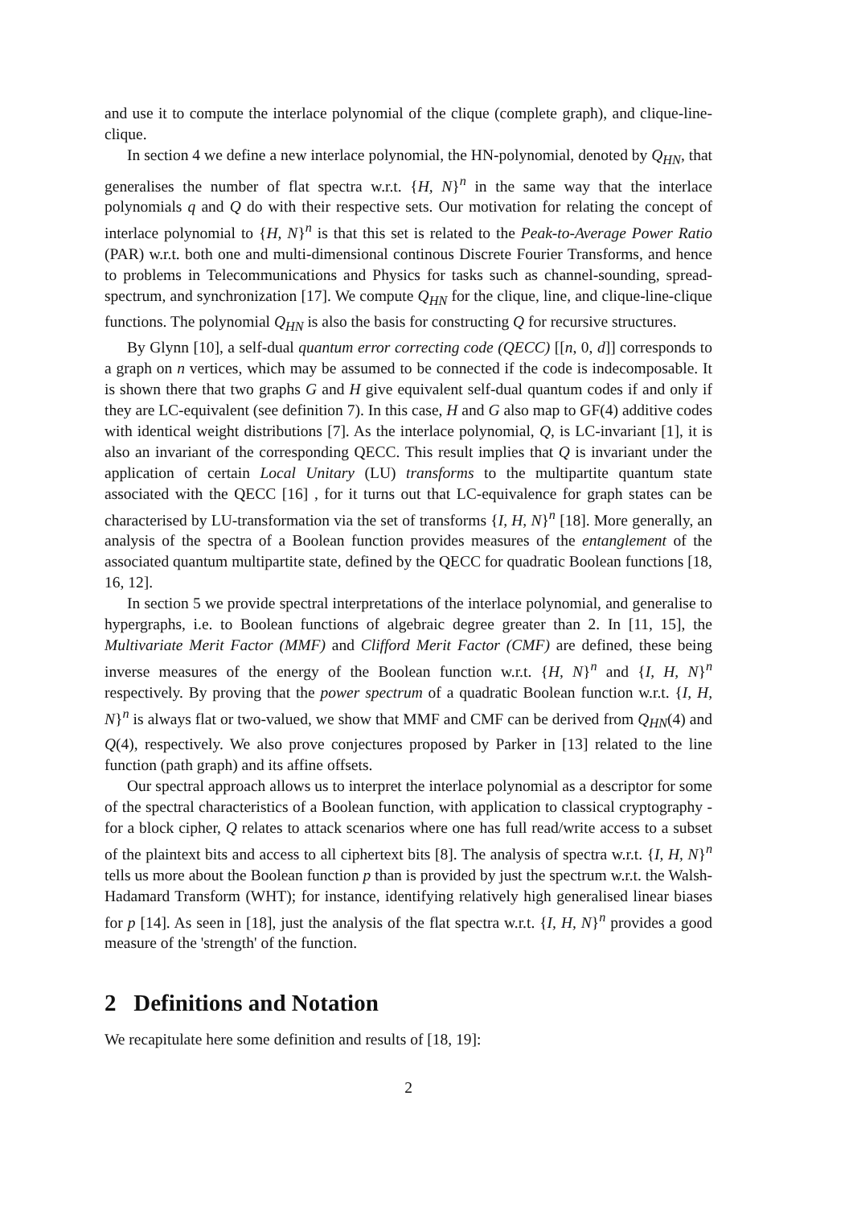and use it to compute the interlace polynomial of the clique (complete graph), and clique-line-clique.
In section 4 we define a new interlace polynomial, the HN-polynomial, denoted by Q<sub>HN</sub>, that generalises the number of flat spectra w.r.t. {H, N}<sup>n</sup> in the same way that the interlace polynomials q and Q do with their respective sets. Our motivation for relating the concept of interlace polynomial to {H, N}<sup>n</sup> is that this set is related to the Peak-to-Average Power Ratio (PAR) w.r.t. both one and multi-dimensional continous Discrete Fourier Transforms, and hence to problems in Telecommunications and Physics for tasks such as channel-sounding, spread-spectrum, and synchronization [17]. We compute Q<sub>HN</sub> for the clique, line, and clique-line-clique functions. The polynomial Q<sub>HN</sub> is also the basis for constructing Q for recursive structures.
By Glynn [10], a self-dual quantum error correcting code (QECC) [[n, 0, d]] corresponds to a graph on n vertices, which may be assumed to be connected if the code is indecomposable. It is shown there that two graphs G and H give equivalent self-dual quantum codes if and only if they are LC-equivalent (see definition 7). In this case, H and G also map to GF(4) additive codes with identical weight distributions [7]. As the interlace polynomial, Q, is LC-invariant [1], it is also an invariant of the corresponding QECC. This result implies that Q is invariant under the application of certain Local Unitary (LU) transforms to the multipartite quantum state associated with the QECC [16] , for it turns out that LC-equivalence for graph states can be characterised by LU-transformation via the set of transforms {I, H, N}<sup>n</sup> [18]. More generally, an analysis of the spectra of a Boolean function provides measures of the entanglement of the associated quantum multipartite state, defined by the QECC for quadratic Boolean functions [18, 16, 12].
In section 5 we provide spectral interpretations of the interlace polynomial, and generalise to hypergraphs, i.e. to Boolean functions of algebraic degree greater than 2. In [11, 15], the Multivariate Merit Factor (MMF) and Clifford Merit Factor (CMF) are defined, these being inverse measures of the energy of the Boolean function w.r.t. {H, N}<sup>n</sup> and {I, H, N}<sup>n</sup> respectively. By proving that the power spectrum of a quadratic Boolean function w.r.t. {I, H, N}<sup>n</sup> is always flat or two-valued, we show that MMF and CMF can be derived from Q<sub>HN</sub>(4) and Q(4), respectively. We also prove conjectures proposed by Parker in [13] related to the line function (path graph) and its affine offsets.
Our spectral approach allows us to interpret the interlace polynomial as a descriptor for some of the spectral characteristics of a Boolean function, with application to classical cryptography - for a block cipher, Q relates to attack scenarios where one has full read/write access to a subset of the plaintext bits and access to all ciphertext bits [8]. The analysis of spectra w.r.t. {I, H, N}<sup>n</sup> tells us more about the Boolean function p than is provided by just the spectrum w.r.t. the Walsh-Hadamard Transform (WHT); for instance, identifying relatively high generalised linear biases for p [14]. As seen in [18], just the analysis of the flat spectra w.r.t. {I, H, N}<sup>n</sup> provides a good measure of the 'strength' of the function.
2 Definitions and Notation
We recapitulate here some definition and results of [18, 19]:
2